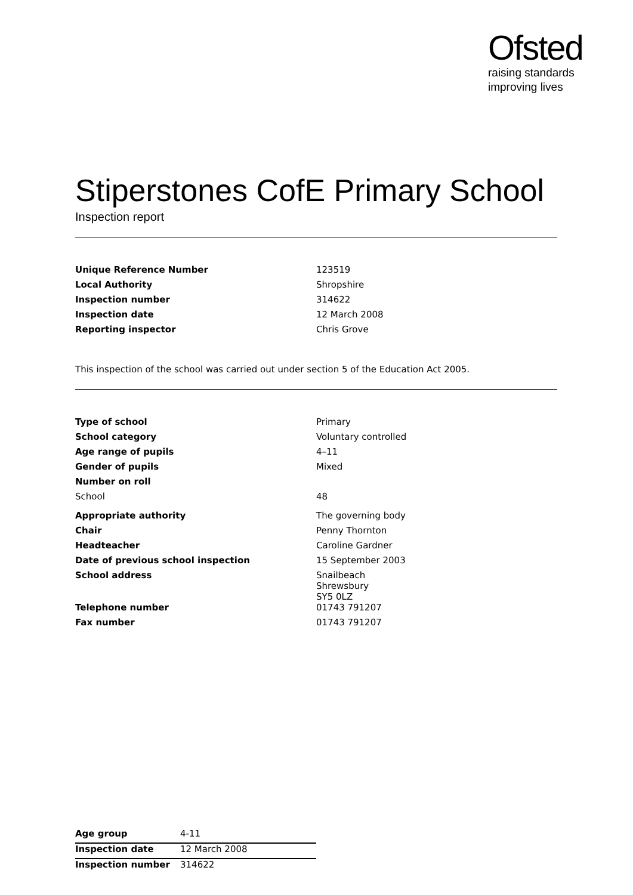Ofsted
raising standards
improving lives
Stiperstones CofE Primary School
Inspection report
| Unique Reference Number | 123519 |
| Local Authority | Shropshire |
| Inspection number | 314622 |
| Inspection date | 12 March 2008 |
| Reporting inspector | Chris Grove |
This inspection of the school was carried out under section 5 of the Education Act 2005.
| Type of school | Primary |
| School category | Voluntary controlled |
| Age range of pupils | 4–11 |
| Gender of pupils | Mixed |
| Number on roll | |
| School | 48 |
| Appropriate authority | The governing body |
| Chair | Penny Thornton |
| Headteacher | Caroline Gardner |
| Date of previous school inspection | 15 September 2003 |
| School address | Snailbeach Shrewsbury SY5 0LZ |
| Telephone number | 01743 791207 |
| Fax number | 01743 791207 |
| Age group | 4-11 |
| Inspection date | 12 March 2008 |
| Inspection number | 314622 |